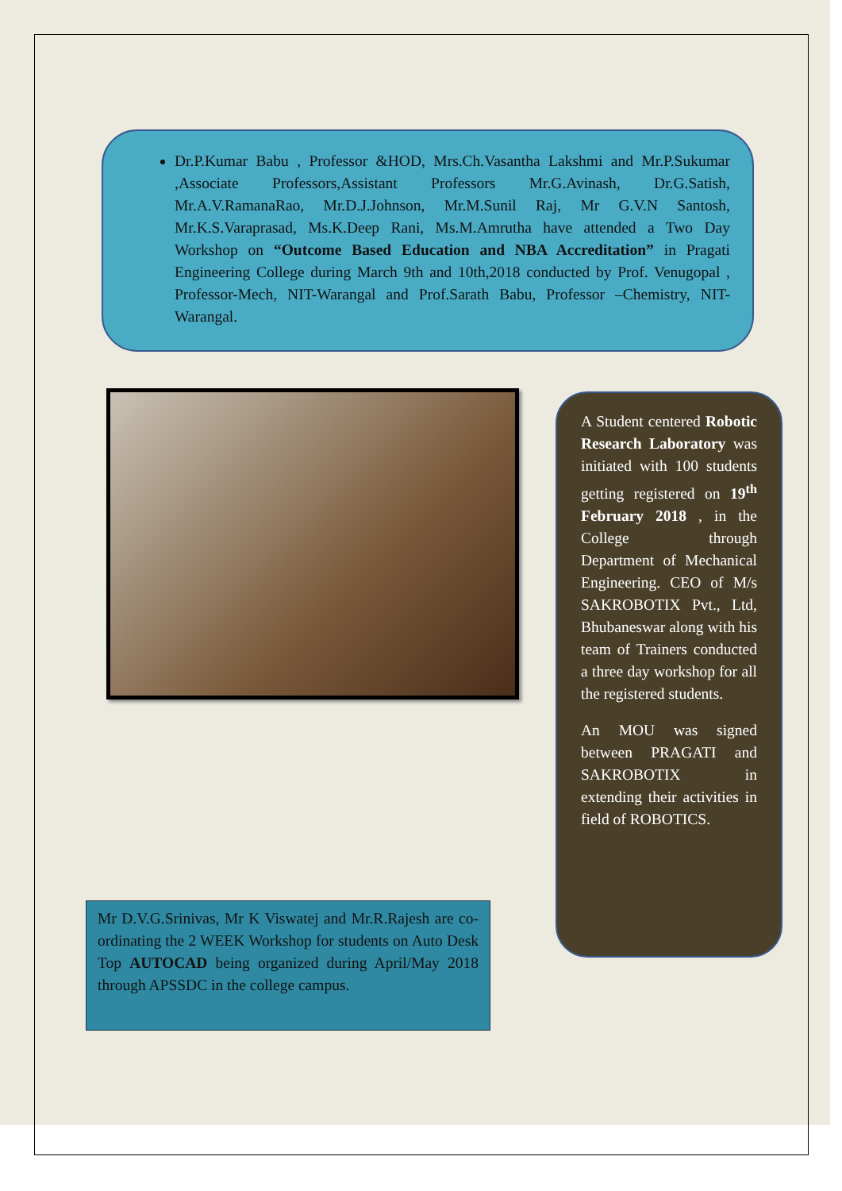Dr.P.Kumar Babu , Professor &HOD, Mrs.Ch.Vasantha Lakshmi and Mr.P.Sukumar ,Associate Professors,Assistant Professors Mr.G.Avinash, Dr.G.Satish, Mr.A.V.RamanaRao, Mr.D.J.Johnson, Mr.M.Sunil Raj, Mr G.V.N Santosh, Mr.K.S.Varaprasad, Ms.K.Deep Rani, Ms.M.Amrutha have attended a Two Day Workshop on “Outcome Based Education and NBA Accreditation” in Pragati Engineering College during March 9th and 10th,2018 conducted by Prof. Venugopal , Professor-Mech, NIT-Warangal and Prof.Sarath Babu, Professor –Chemistry, NIT-Warangal.
A Student centered Robotic Research Laboratory was initiated with 100 students getting registered on 19<sup>th</sup> February 2018 , in the College through Department of Mechanical Engineering. CEO of M/s SAKROBOTIX Pvt., Ltd, Bhubaneswar along with his team of Trainers conducted a three day workshop for all the registered students.
An MOU was signed between PRAGATI and SAKROBOTIX in extending their activities in field of ROBOTICS.
Mr D.V.G.Srinivas, Mr K Viswatej and Mr.R.Rajesh are co-ordinating the 2 WEEK Workshop for students on Auto Desk Top AUTOCAD being organized during April/May 2018 through APSSDC in the college campus.